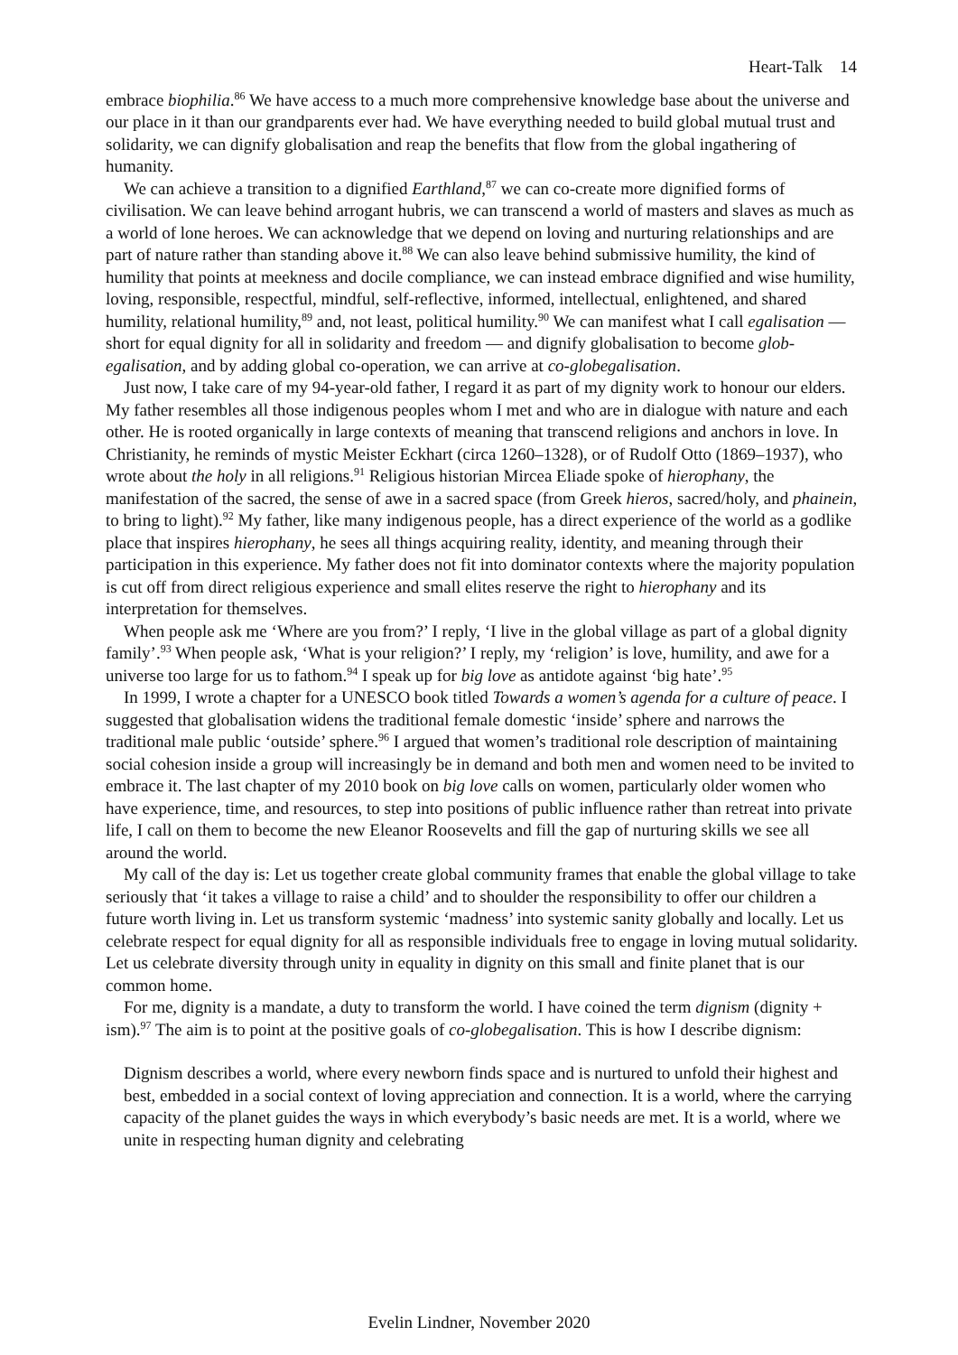Heart-Talk 14
embrace biophilia.<sup>86</sup> We have access to a much more comprehensive knowledge base about the universe and our place in it than our grandparents ever had. We have everything needed to build global mutual trust and solidarity, we can dignify globalisation and reap the benefits that flow from the global ingathering of humanity.
We can achieve a transition to a dignified Earthland,<sup>87</sup> we can co-create more dignified forms of civilisation. We can leave behind arrogant hubris, we can transcend a world of masters and slaves as much as a world of lone heroes. We can acknowledge that we depend on loving and nurturing relationships and are part of nature rather than standing above it.<sup>88</sup> We can also leave behind submissive humility, the kind of humility that points at meekness and docile compliance, we can instead embrace dignified and wise humility, loving, responsible, respectful, mindful, self-reflective, informed, intellectual, enlightened, and shared humility, relational humility,<sup>89</sup> and, not least, political humility.<sup>90</sup> We can manifest what I call egalisation — short for equal dignity for all in solidarity and freedom — and dignify globalisation to become glob-egalisation, and by adding global co-operation, we can arrive at co-globegalisation.
Just now, I take care of my 94-year-old father, I regard it as part of my dignity work to honour our elders. My father resembles all those indigenous peoples whom I met and who are in dialogue with nature and each other. He is rooted organically in large contexts of meaning that transcend religions and anchors in love. In Christianity, he reminds of mystic Meister Eckhart (circa 1260–1328), or of Rudolf Otto (1869–1937), who wrote about the holy in all religions.<sup>91</sup> Religious historian Mircea Eliade spoke of hierophany, the manifestation of the sacred, the sense of awe in a sacred space (from Greek hieros, sacred/holy, and phainein, to bring to light).<sup>92</sup> My father, like many indigenous people, has a direct experience of the world as a godlike place that inspires hierophany, he sees all things acquiring reality, identity, and meaning through their participation in this experience. My father does not fit into dominator contexts where the majority population is cut off from direct religious experience and small elites reserve the right to hierophany and its interpretation for themselves.
When people ask me ‘Where are you from?’ I reply, ‘I live in the global village as part of a global dignity family’.<sup>93</sup> When people ask, ‘What is your religion?’ I reply, my ‘religion’ is love, humility, and awe for a universe too large for us to fathom.<sup>94</sup> I speak up for big love as antidote against ‘big hate’.<sup>95</sup>
In 1999, I wrote a chapter for a UNESCO book titled Towards a women’s agenda for a culture of peace. I suggested that globalisation widens the traditional female domestic ‘inside’ sphere and narrows the traditional male public ‘outside’ sphere.<sup>96</sup> I argued that women’s traditional role description of maintaining social cohesion inside a group will increasingly be in demand and both men and women need to be invited to embrace it. The last chapter of my 2010 book on big love calls on women, particularly older women who have experience, time, and resources, to step into positions of public influence rather than retreat into private life, I call on them to become the new Eleanor Roosevelts and fill the gap of nurturing skills we see all around the world.
My call of the day is: Let us together create global community frames that enable the global village to take seriously that ‘it takes a village to raise a child’ and to shoulder the responsibility to offer our children a future worth living in. Let us transform systemic ‘madness’ into systemic sanity globally and locally. Let us celebrate respect for equal dignity for all as responsible individuals free to engage in loving mutual solidarity. Let us celebrate diversity through unity in equality in dignity on this small and finite planet that is our common home.
For me, dignity is a mandate, a duty to transform the world. I have coined the term dignism (dignity + ism).<sup>97</sup> The aim is to point at the positive goals of co-globegalisation. This is how I describe dignism:
Dignism describes a world, where every newborn finds space and is nurtured to unfold their highest and best, embedded in a social context of loving appreciation and connection. It is a world, where the carrying capacity of the planet guides the ways in which everybody’s basic needs are met. It is a world, where we unite in respecting human dignity and celebrating
Evelin Lindner, November 2020